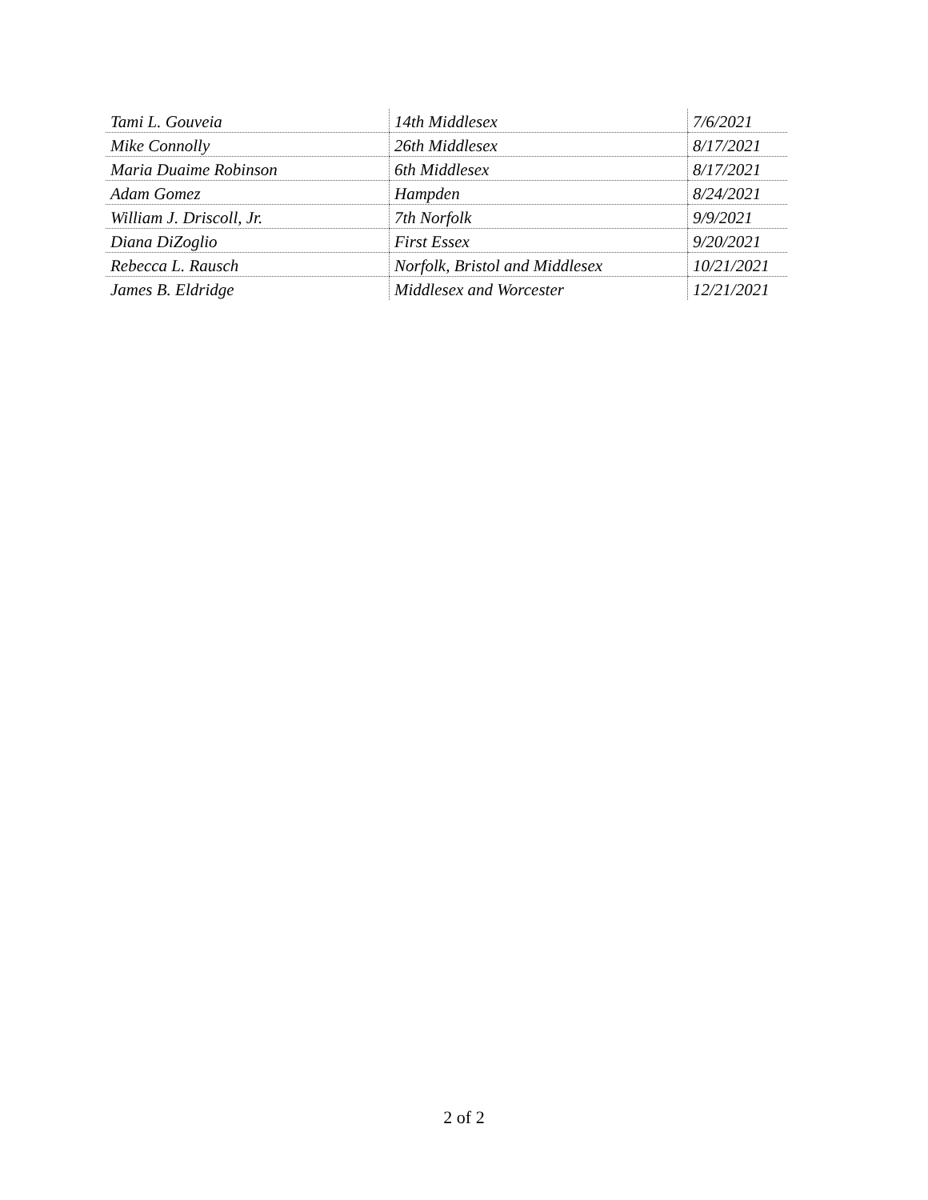| Tami L. Gouveia | 14th Middlesex | 7/6/2021 |
| Mike Connolly | 26th Middlesex | 8/17/2021 |
| Maria Duaime Robinson | 6th Middlesex | 8/17/2021 |
| Adam Gomez | Hampden | 8/24/2021 |
| William J. Driscoll, Jr. | 7th Norfolk | 9/9/2021 |
| Diana DiZoglio | First Essex | 9/20/2021 |
| Rebecca L. Rausch | Norfolk, Bristol and Middlesex | 10/21/2021 |
| James B. Eldridge | Middlesex and Worcester | 12/21/2021 |
2 of 2